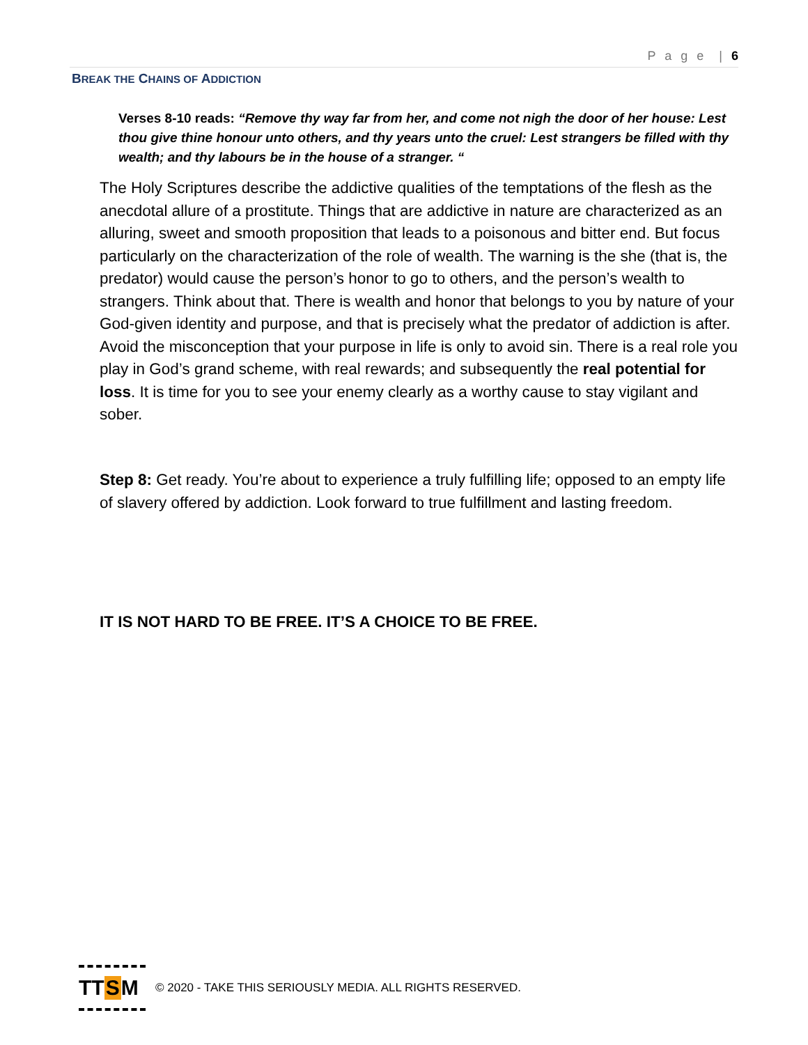P a g e | 6
BREAK THE CHAINS OF ADDICTION
Verses 8-10 reads: “Remove thy way far from her, and come not nigh the door of her house: Lest thou give thine honour unto others, and thy years unto the cruel: Lest strangers be filled with thy wealth; and thy labours be in the house of a stranger. “
The Holy Scriptures describe the addictive qualities of the temptations of the flesh as the anecdotal allure of a prostitute. Things that are addictive in nature are characterized as an alluring, sweet and smooth proposition that leads to a poisonous and bitter end. But focus particularly on the characterization of the role of wealth. The warning is the she (that is, the predator) would cause the person’s honor to go to others, and the person’s wealth to strangers. Think about that. There is wealth and honor that belongs to you by nature of your God-given identity and purpose, and that is precisely what the predator of addiction is after. Avoid the misconception that your purpose in life is only to avoid sin. There is a real role you play in God’s grand scheme, with real rewards; and subsequently the real potential for loss. It is time for you to see your enemy clearly as a worthy cause to stay vigilant and sober.
Step 8: Get ready. You’re about to experience a truly fulfilling life; opposed to an empty life of slavery offered by addiction. Look forward to true fulfillment and lasting freedom.
IT IS NOT HARD TO BE FREE. IT’S A CHOICE TO BE FREE.
TT S M
© 2020 - TAKE THIS SERIOUSLY MEDIA. ALL RIGHTS RESERVED.